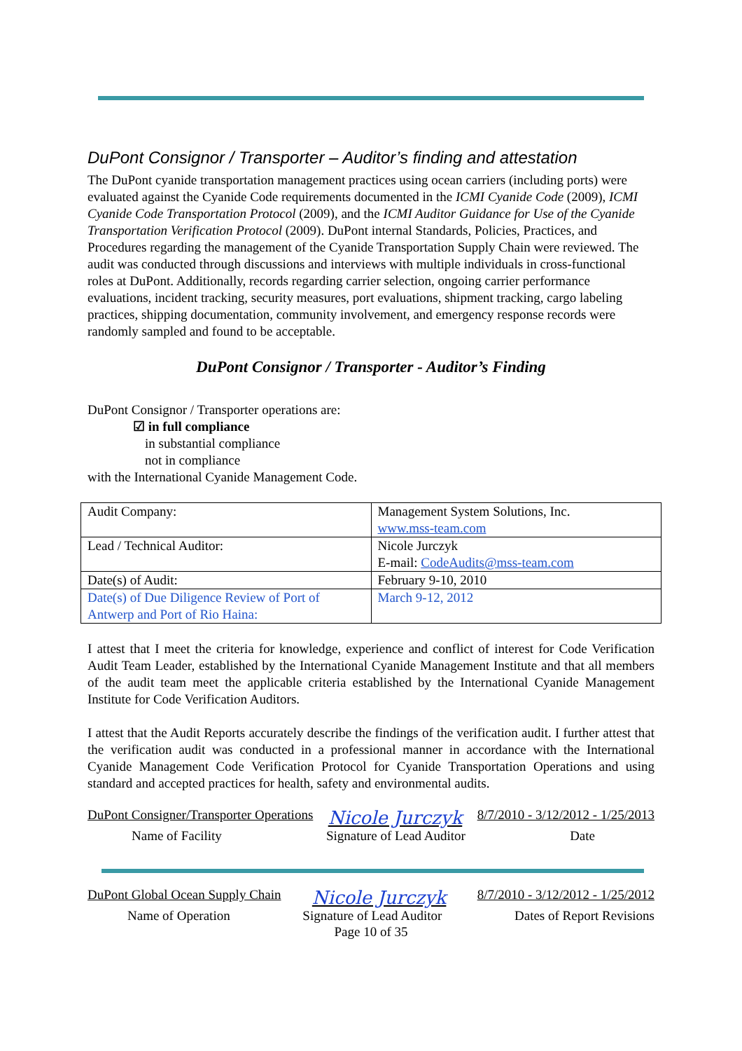DuPont Consignor / Transporter – Auditor’s finding and attestation
The DuPont cyanide transportation management practices using ocean carriers (including ports) were evaluated against the Cyanide Code requirements documented in the ICMI Cyanide Code (2009), ICMI Cyanide Code Transportation Protocol (2009), and the ICMI Auditor Guidance for Use of the Cyanide Transportation Verification Protocol (2009). DuPont internal Standards, Policies, Practices, and Procedures regarding the management of the Cyanide Transportation Supply Chain were reviewed. The audit was conducted through discussions and interviews with multiple individuals in cross-functional roles at DuPont. Additionally, records regarding carrier selection, ongoing carrier performance evaluations, incident tracking, security measures, port evaluations, shipment tracking, cargo labeling practices, shipping documentation, community involvement, and emergency response records were randomly sampled and found to be acceptable.
DuPont Consignor / Transporter - Auditor’s Finding
DuPont Consignor / Transporter operations are:
☑ in full compliance
in substantial compliance
not in compliance
with the International Cyanide Management Code.
| Audit Company: | Management System Solutions, Inc. www.mss-team.com |
| Lead / Technical Auditor: | Nicole Jurczyk E-mail: CodeAudits@mss-team.com |
| Date(s) of Audit: | February 9-10, 2010 |
| Date(s) of Due Diligence Review of Port of Antwerp and Port of Rio Haina: | March 9-12, 2012 |
I attest that I meet the criteria for knowledge, experience and conflict of interest for Code Verification Audit Team Leader, established by the International Cyanide Management Institute and that all members of the audit team meet the applicable criteria established by the International Cyanide Management Institute for Code Verification Auditors.
I attest that the Audit Reports accurately describe the findings of the verification audit. I further attest that the verification audit was conducted in a professional manner in accordance with the International Cyanide Management Code Verification Protocol for Cyanide Transportation Operations and using standard and accepted practices for health, safety and environmental audits.
DuPont Consigner/Transporter Operations Nicole Jurczyk 8/7/2010 - 3/12/2012 - 1/25/2013
Name of Facility Signature of Lead Auditor Date
DuPont Global Ocean Supply Chain Nicole Jurczyk 8/7/2010 - 3/12/2012 - 1/25/2012
Name of Operation Signature of Lead Auditor Dates of Report Revisions
Page 10 of 35